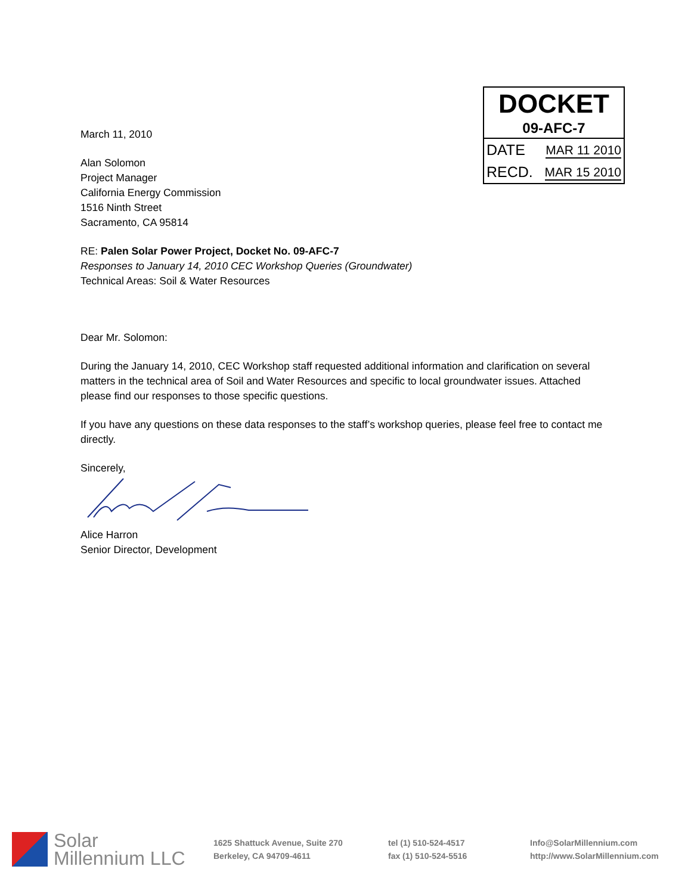DOCKET
09-AFC-7
DATE MAR 11 2010
RECD. MAR 15 2010
March 11, 2010
Alan Solomon
Project Manager
California Energy Commission
1516 Ninth Street
Sacramento, CA 95814
RE: Palen Solar Power Project, Docket No. 09-AFC-7
Responses to January 14, 2010 CEC Workshop Queries (Groundwater)
Technical Areas: Soil & Water Resources
Dear Mr. Solomon:
During the January 14, 2010, CEC Workshop staff requested additional information and clarification on several matters in the technical area of Soil and Water Resources and specific to local groundwater issues. Attached please find our responses to those specific questions.
If you have any questions on these data responses to the staff’s workshop queries, please feel free to contact me directly.
Sincerely,
Alice Harron
Senior Director, Development
Solar
Millennium LLC
1625 Shattuck Avenue, Suite 270
Berkeley, CA 94709-4611
tel (1) 510-524-4517
fax (1) 510-524-5516
Info@SolarMillennium.com
http://www.SolarMillennium.com